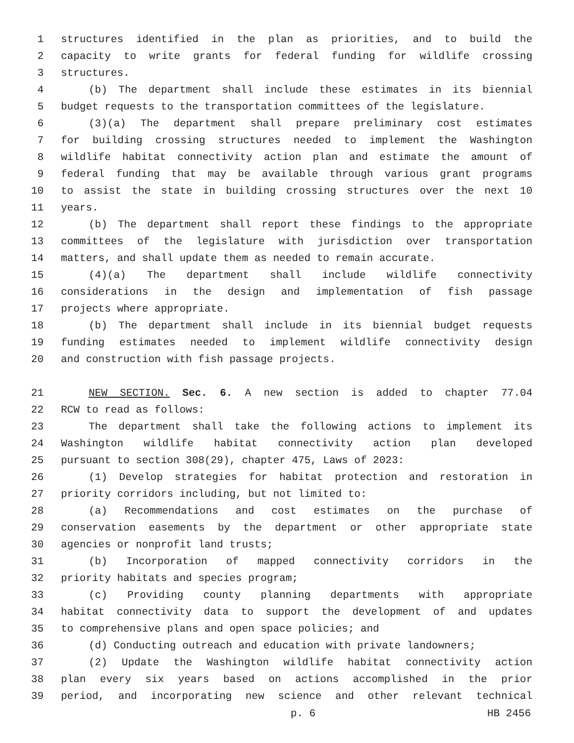1 structures identified in the plan as priorities, and to build the
2 capacity to write grants for federal funding for wildlife crossing
3 structures.
4 (b) The department shall include these estimates in its biennial
5 budget requests to the transportation committees of the legislature.
6 (3)(a) The department shall prepare preliminary cost estimates
7 for building crossing structures needed to implement the Washington
8 wildlife habitat connectivity action plan and estimate the amount of
9 federal funding that may be available through various grant programs
10 to assist the state in building crossing structures over the next 10
11 years.
12 (b) The department shall report these findings to the appropriate
13 committees of the legislature with jurisdiction over transportation
14 matters, and shall update them as needed to remain accurate.
15 (4)(a) The department shall include wildlife connectivity
16 considerations in the design and implementation of fish passage
17 projects where appropriate.
18 (b) The department shall include in its biennial budget requests
19 funding estimates needed to implement wildlife connectivity design
20 and construction with fish passage projects.
21 NEW SECTION. Sec. 6. A new section is added to chapter 77.04
22 RCW to read as follows:
23 The department shall take the following actions to implement its
24 Washington wildlife habitat connectivity action plan developed
25 pursuant to section 308(29), chapter 475, Laws of 2023:
26 (1) Develop strategies for habitat protection and restoration in
27 priority corridors including, but not limited to:
28 (a) Recommendations and cost estimates on the purchase of
29 conservation easements by the department or other appropriate state
30 agencies or nonprofit land trusts;
31 (b) Incorporation of mapped connectivity corridors in the
32 priority habitats and species program;
33 (c) Providing county planning departments with appropriate
34 habitat connectivity data to support the development of and updates
35 to comprehensive plans and open space policies; and
36 (d) Conducting outreach and education with private landowners;
37 (2) Update the Washington wildlife habitat connectivity action
38 plan every six years based on actions accomplished in the prior
39 period, and incorporating new science and other relevant technical
p. 6 HB 2456